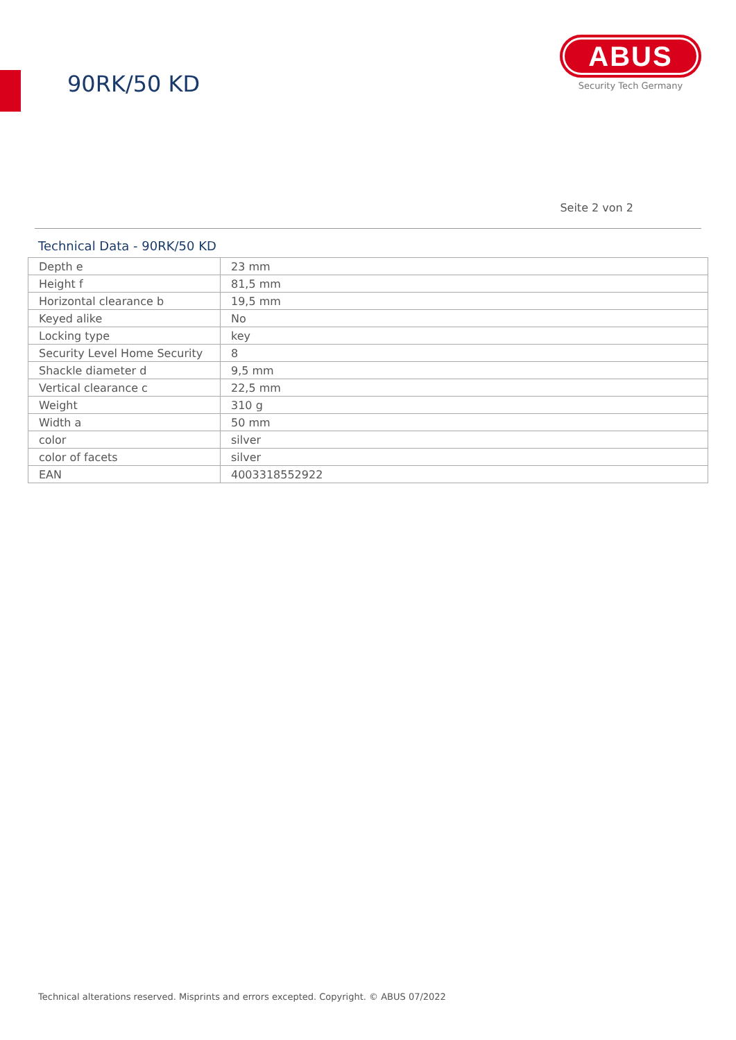90RK/50 KD
ABUS
Security Tech Germany
Seite 2 von 2
Technical Data - 90RK/50 KD
| Depth e | 23 mm |
| Height f | 81,5 mm |
| Horizontal clearance b | 19,5 mm |
| Keyed alike | No |
| Locking type | key |
| Security Level Home Security | 8 |
| Shackle diameter d | 9,5 mm |
| Vertical clearance c | 22,5 mm |
| Weight | 310 g |
| Width a | 50 mm |
| color | silver |
| color of facets | silver |
| EAN | 4003318552922 |
Technical alterations reserved. Misprints and errors excepted. Copyright. © ABUS 07/2022